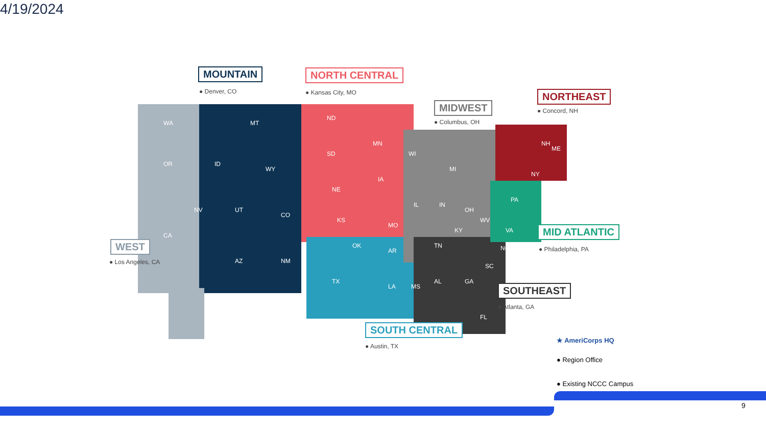4/19/2024
MOUNTAIN
● Denver, CO
NORTH CENTRAL
● Kansas City, MO
MIDWEST
● Columbus, OH
NORTHEAST
● Concord, NH
WEST
● Los Angeles, CA
MID ATLANTIC
● Philadelphia, PA
SOUTHEAST
● Atlanta, GA
SOUTH CENTRAL
● Austin, TX
WA
OR
CA
NV
MT
ID
WY
UT
CO
AZ NM
ND
SD
NE
KS
MN
IA
MO
WI
OK
TX
AR
LA MS
IL IN
MI
OH
KY
TN
AL GA
FL
SC
NC
PA
WV
VA
NY
ME
NH
★ AmeriCorps HQ
● Region Office
● Existing NCCC Campus
9